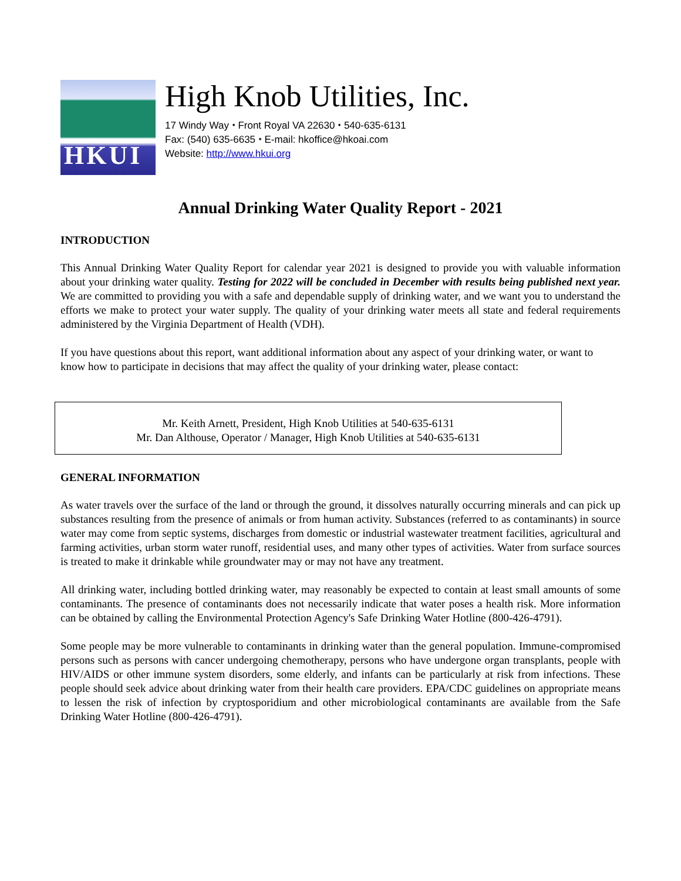HKUI
High Knob Utilities, Inc.
17 Windy Way ⬩ Front Royal VA 22630 ⬩ 540-635-6131
Fax: (540) 635-6635 ⬩ E-mail: hkoffice@hkoai.com
Website: http://www.hkui.org
Annual Drinking Water Quality Report - 2021
INTRODUCTION
This Annual Drinking Water Quality Report for calendar year 2021 is designed to provide you with valuable information about your drinking water quality. Testing for 2022 will be concluded in December with results being published next year. We are committed to providing you with a safe and dependable supply of drinking water, and we want you to understand the efforts we make to protect your water supply. The quality of your drinking water meets all state and federal requirements administered by the Virginia Department of Health (VDH).
If you have questions about this report, want additional information about any aspect of your drinking water, or want to know how to participate in decisions that may affect the quality of your drinking water, please contact:
Mr. Keith Arnett, President, High Knob Utilities at 540-635-6131
Mr. Dan Althouse, Operator / Manager, High Knob Utilities at 540-635-6131
GENERAL INFORMATION
As water travels over the surface of the land or through the ground, it dissolves naturally occurring minerals and can pick up substances resulting from the presence of animals or from human activity. Substances (referred to as contaminants) in source water may come from septic systems, discharges from domestic or industrial wastewater treatment facilities, agricultural and farming activities, urban storm water runoff, residential uses, and many other types of activities. Water from surface sources is treated to make it drinkable while groundwater may or may not have any treatment.
All drinking water, including bottled drinking water, may reasonably be expected to contain at least small amounts of some contaminants. The presence of contaminants does not necessarily indicate that water poses a health risk. More information can be obtained by calling the Environmental Protection Agency's Safe Drinking Water Hotline (800-426-4791).
Some people may be more vulnerable to contaminants in drinking water than the general population. Immune-compromised persons such as persons with cancer undergoing chemotherapy, persons who have undergone organ transplants, people with HIV/AIDS or other immune system disorders, some elderly, and infants can be particularly at risk from infections. These people should seek advice about drinking water from their health care providers. EPA/CDC guidelines on appropriate means to lessen the risk of infection by cryptosporidium and other microbiological contaminants are available from the Safe Drinking Water Hotline (800-426-4791).